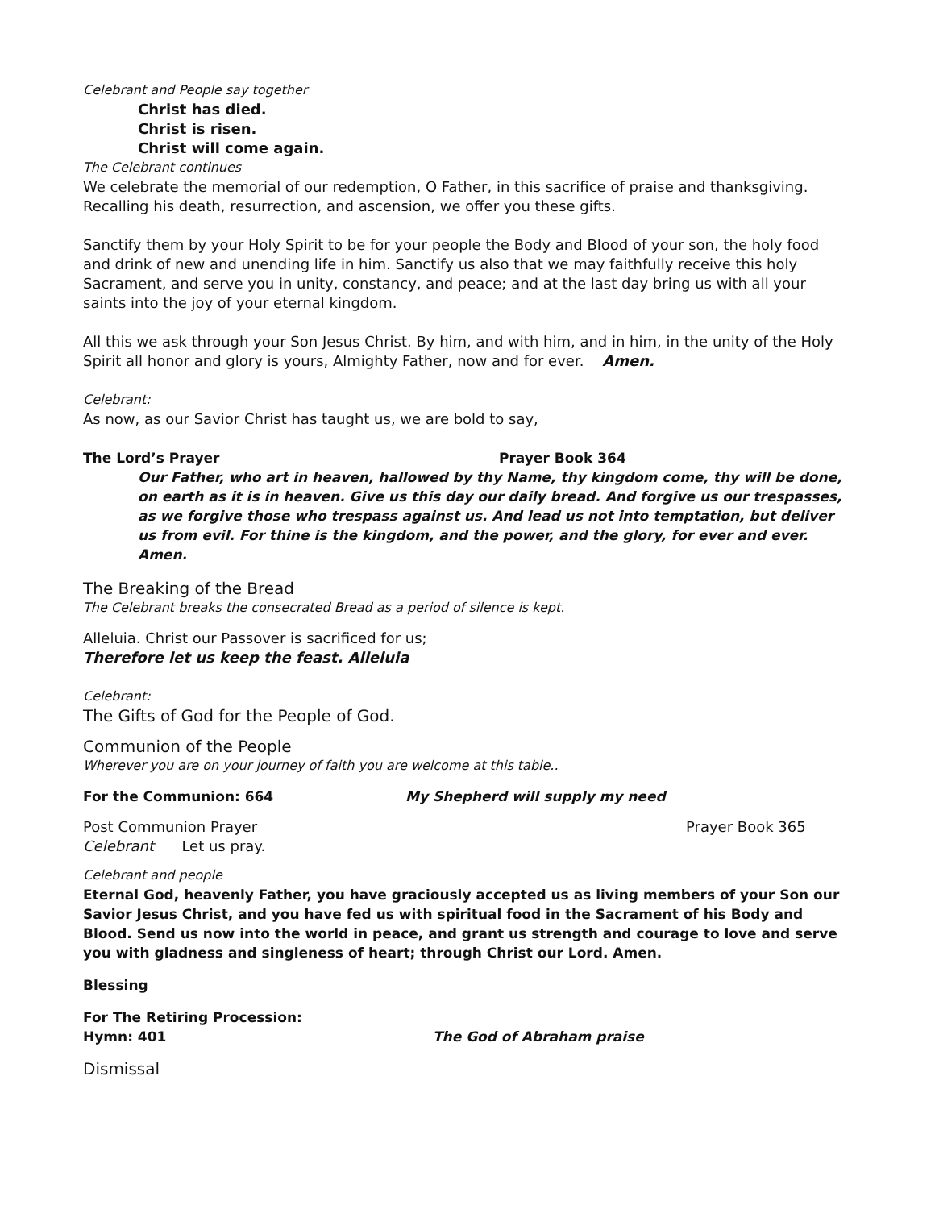Celebrant and People say together
Christ has died.
Christ is risen.
Christ will come again.
The Celebrant continues
We celebrate the memorial of our redemption, O Father, in this sacrifice of praise and thanksgiving. Recalling his death, resurrection, and ascension, we offer you these gifts.
Sanctify them by your Holy Spirit to be for your people the Body and Blood of your son, the holy food and drink of new and unending life in him. Sanctify us also that we may faithfully receive this holy Sacrament, and serve you in unity, constancy, and peace; and at the last day bring us with all your saints into the joy of your eternal kingdom.
All this we ask through your Son Jesus Christ. By him, and with him, and in him, in the unity of the Holy Spirit all honor and glory is yours, Almighty Father, now and for ever. Amen.
Celebrant:
As now, as our Savior Christ has taught us, we are bold to say,
The Lord’s Prayer Prayer Book 364
Our Father, who art in heaven, hallowed by thy Name, thy kingdom come, thy will be done, on earth as it is in heaven. Give us this day our daily bread. And forgive us our trespasses, as we forgive those who trespass against us. And lead us not into temptation, but deliver us from evil. For thine is the kingdom, and the power, and the glory, for ever and ever. Amen.
The Breaking of the Bread
The Celebrant breaks the consecrated Bread as a period of silence is kept.
Alleluia. Christ our Passover is sacrificed for us;
Therefore let us keep the feast. Alleluia
Celebrant:
The Gifts of God for the People of God.
Communion of the People
Wherever you are on your journey of faith you are welcome at this table..
For the Communion: 664 My Shepherd will supply my need
Post Communion Prayer Prayer Book 365
Celebrant Let us pray.
Celebrant and people
Eternal God, heavenly Father, you have graciously accepted us as living members of your Son our Savior Jesus Christ, and you have fed us with spiritual food in the Sacrament of his Body and Blood. Send us now into the world in peace, and grant us strength and courage to love and serve you with gladness and singleness of heart; through Christ our Lord. Amen.
Blessing
For The Retiring Procession:
Hymn: 401 The God of Abraham praise
Dismissal